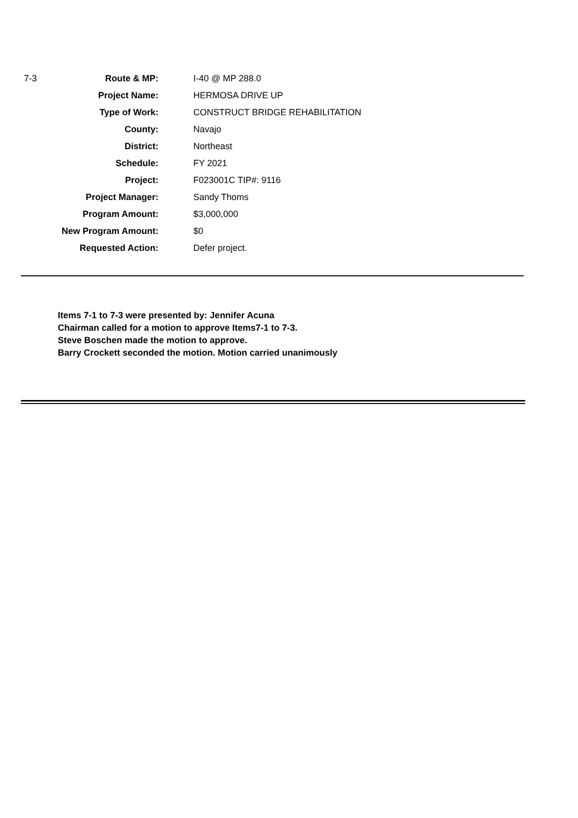| 7-3 | Route & MP: | I-40 @ MP 288.0 |
| | Project Name: | HERMOSA DRIVE UP |
| | Type of Work: | CONSTRUCT BRIDGE REHABILITATION |
| | County: | Navajo |
| | District: | Northeast |
| | Schedule: | FY 2021 |
| | Project: | F023001C TIP#: 9116 |
| | Project Manager: | Sandy Thoms |
| | Program Amount: | $3,000,000 |
| | New Program Amount: | $0 |
| | Requested Action: | Defer project. |
Items 7-1 to 7-3 were presented by: Jennifer Acuna
Chairman called for a motion to approve Items7-1 to 7-3.
Steve Boschen made the motion to approve.
Barry Crockett seconded the motion. Motion carried unanimously